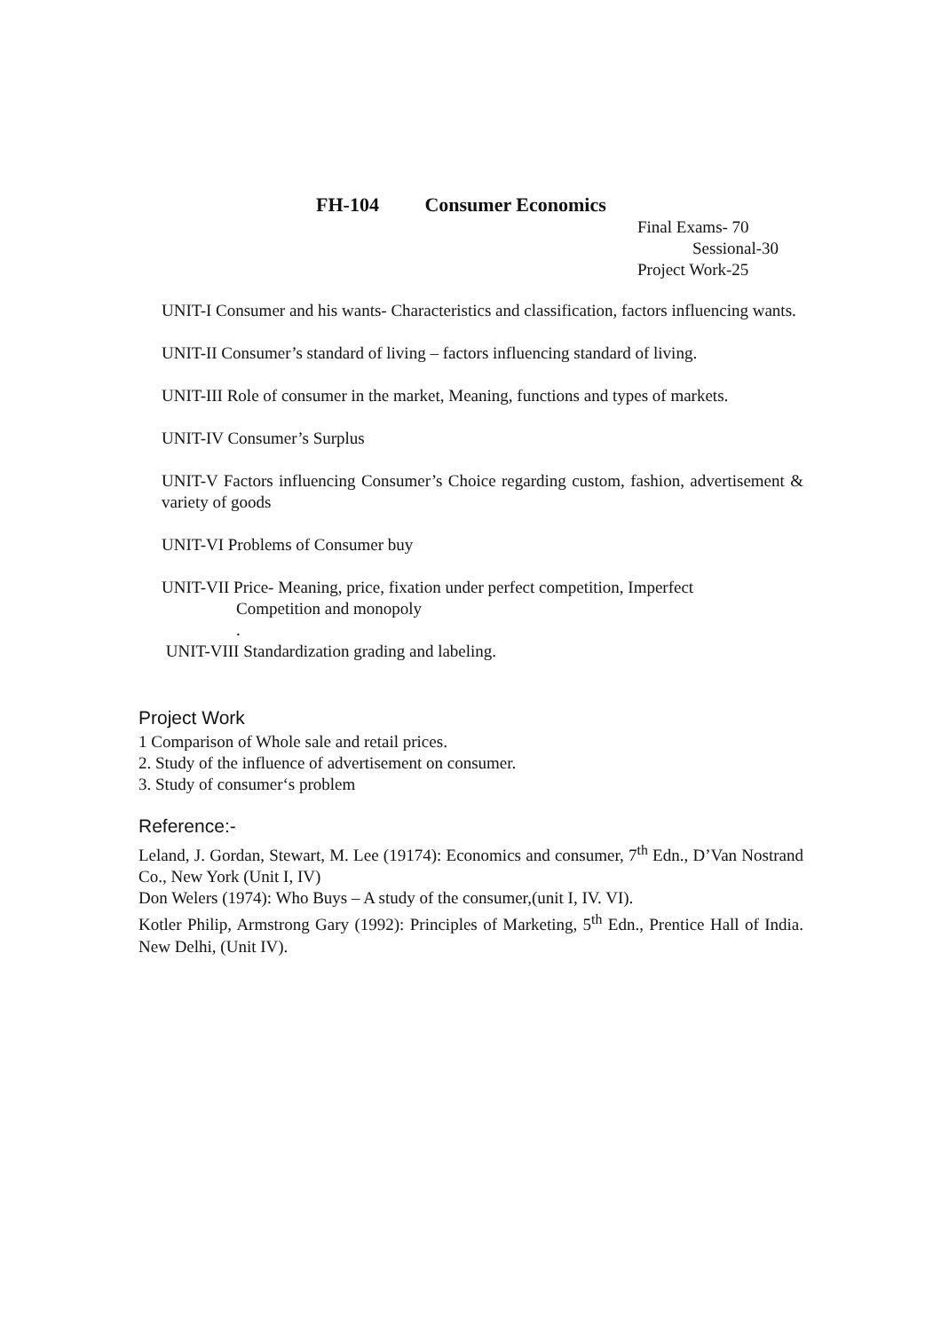FH-104 Consumer Economics
Final Exams- 70
Sessional-30
Project Work-25
UNIT-I Consumer and his wants- Characteristics and classification, factors influencing wants.
UNIT-II Consumer’s standard of living – factors influencing standard of living.
UNIT-III Role of consumer in the market, Meaning, functions and types of markets.
UNIT-IV Consumer’s Surplus
UNIT-V Factors influencing Consumer’s Choice regarding custom, fashion, advertisement & variety of goods
UNIT-VI Problems of Consumer buy
UNIT-VII Price- Meaning, price, fixation under perfect competition, Imperfect
Competition and monopoly
.
UNIT-VIII Standardization grading and labeling.
Project Work
1 Comparison of Whole sale and retail prices.
2. Study of the influence of advertisement on consumer.
3. Study of consumer‘s problem
Reference:-
Leland, J. Gordan, Stewart, M. Lee (19174): Economics and consumer, 7<sup>th</sup> Edn., D’Van Nostrand Co., New York (Unit I, IV)
Don Welers (1974): Who Buys – A study of the consumer,(unit I, IV. VI).
Kotler Philip, Armstrong Gary (1992): Principles of Marketing, 5<sup>th</sup> Edn., Prentice Hall of India. New Delhi, (Unit IV).